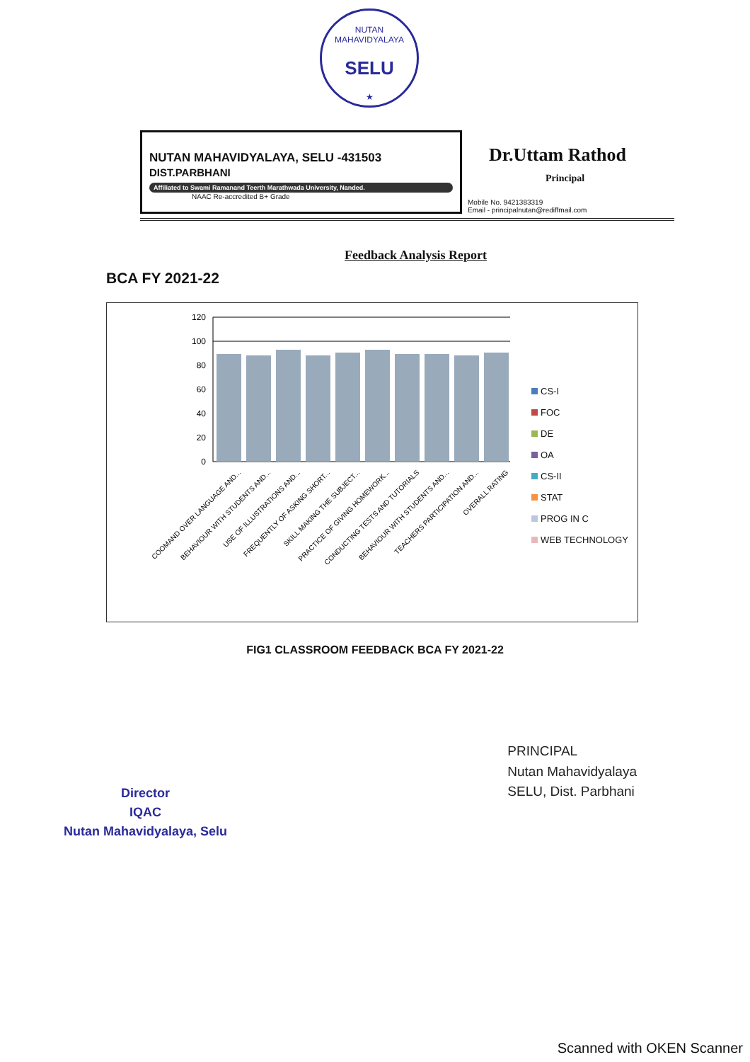NUTAN MAHAVIDYALAYA
SELU
★
NUTAN MAHAVIDYALAYA, SELU -431503
DIST.PARBHANI
Affiliated to Swami Ramanand Teerth Marathwada University, Nanded.
NAAC Re-accredited B+ Grade
Dr.Uttam Rathod
Principal
Mobile No. 9421383319
Email - principalnutan@rediffmail.com
Feedback Analysis Report
BCA FY 2021-22
120
100
80
60
40
20
0
COOMAND OVER LANGUAGE AND...
BEHAVIOUR WITH STUDENTS AND...
USE OF ILLUSTRATIONS AND...
FREQUENTLY OF ASKING SHORT...
SKILL MAKING THE SUBJECT...
PRACTICE OF GIVING HOMEWORK...
CONDUCTING TESTS AND TUTORIALS
BEHAVIOUR WITH STUDENTS AND...
TEACHERS PARTICIPATION AND...
OVERALL RATING
CS-I
FOC
DE
OA
CS-II
STAT
PROG IN C
WEB TECHNOLOGY
FIG1 CLASSROOM FEEDBACK BCA FY 2021-22
Director
IQAC
Nutan Mahavidyalaya, Selu
PRINCIPAL
Nutan Mahavidyalaya
SELU, Dist. Parbhani
Scanned with OKEN Scanner